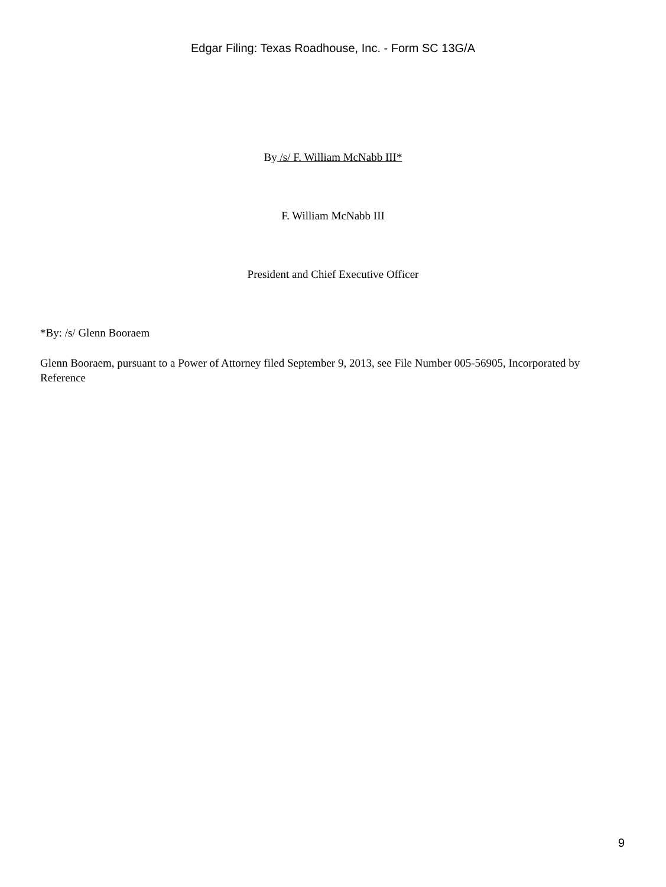Edgar Filing: Texas Roadhouse, Inc. - Form SC 13G/A
By /s/ F. William McNabb III*
F. William McNabb III
President and Chief Executive Officer
*By: /s/ Glenn Booraem
Glenn Booraem, pursuant to a Power of Attorney filed September 9, 2013, see File Number 005-56905, Incorporated by Reference
9